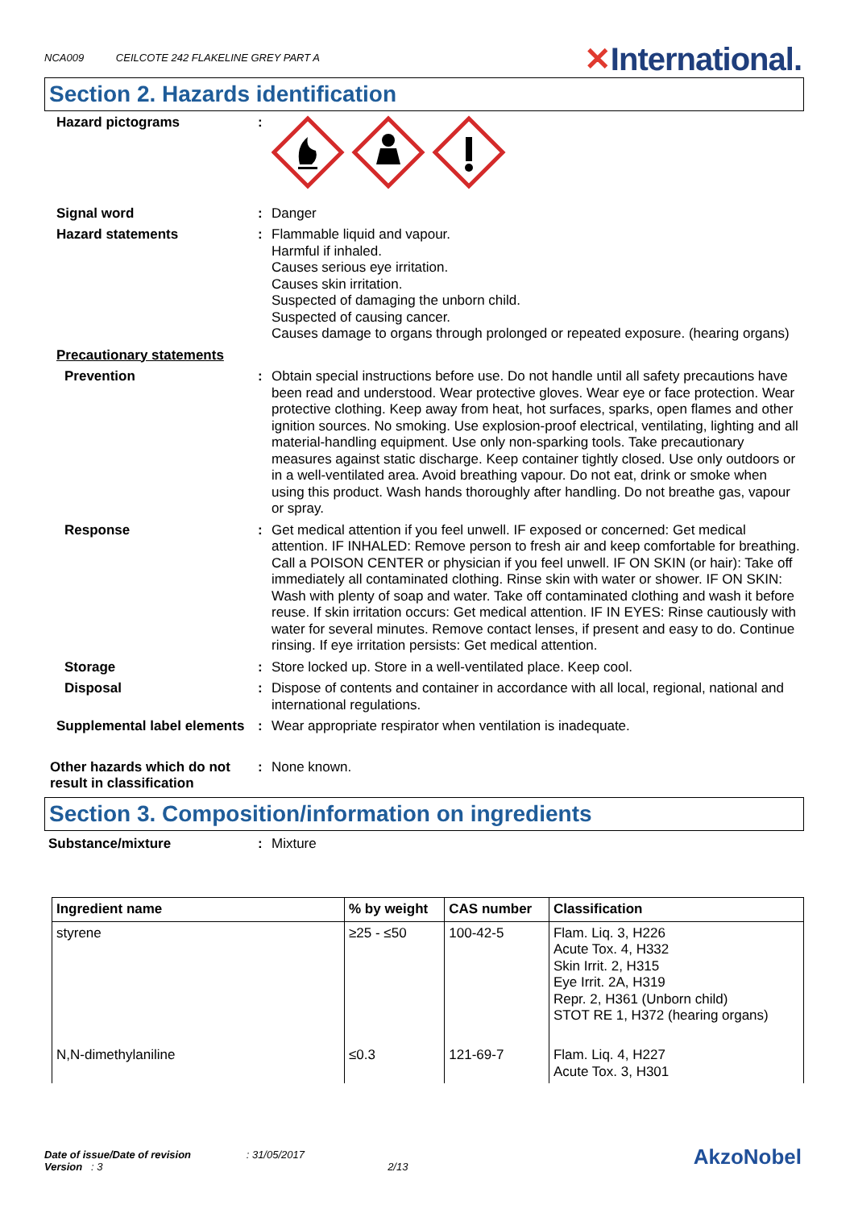NCA009 CEILCOTE 242 FLAKELINE GREY PART A
✕International.
Section 2. Hazards identification
Hazard pictograms :
Signal word : Danger
Hazard statements : Flammable liquid and vapour.
Harmful if inhaled.
Causes serious eye irritation.
Causes skin irritation.
Suspected of damaging the unborn child.
Suspected of causing cancer.
Causes damage to organs through prolonged or repeated exposure. (hearing organs)
Precautionary statements
Prevention : Obtain special instructions before use. Do not handle until all safety precautions have been read and understood. Wear protective gloves. Wear eye or face protection. Wear protective clothing. Keep away from heat, hot surfaces, sparks, open flames and other ignition sources. No smoking. Use explosion-proof electrical, ventilating, lighting and all material-handling equipment. Use only non-sparking tools. Take precautionary measures against static discharge. Keep container tightly closed. Use only outdoors or in a well-ventilated area. Avoid breathing vapour. Do not eat, drink or smoke when using this product. Wash hands thoroughly after handling. Do not breathe gas, vapour or spray.
Response : Get medical attention if you feel unwell. IF exposed or concerned: Get medical attention. IF INHALED: Remove person to fresh air and keep comfortable for breathing. Call a POISON CENTER or physician if you feel unwell. IF ON SKIN (or hair): Take off immediately all contaminated clothing. Rinse skin with water or shower. IF ON SKIN: Wash with plenty of soap and water. Take off contaminated clothing and wash it before reuse. If skin irritation occurs: Get medical attention. IF IN EYES: Rinse cautiously with water for several minutes. Remove contact lenses, if present and easy to do. Continue rinsing. If eye irritation persists: Get medical attention.
Storage : Store locked up. Store in a well-ventilated place. Keep cool.
Disposal : Dispose of contents and container in accordance with all local, regional, national and international regulations.
Supplemental label elements
: Wear appropriate respirator when ventilation is inadequate.
Other hazards which do not result in classification
: None known.
Section 3. Composition/information on ingredients
Substance/mixture : Mixture
| Ingredient name | % by weight | CAS number | Classification |
| --- | --- | --- | --- |
| styrene | ≥25 - ≤50 | 100-42-5 | Flam. Liq. 3, H226 Acute Tox. 4, H332 Skin Irrit. 2, H315 Eye Irrit. 2A, H319 Repr. 2, H361 (Unborn child) STOT RE 1, H372 (hearing organs) |
| N,N-dimethylaniline | ≤0.3 | 121-69-7 | Flam. Liq. 4, H227 Acute Tox. 3, H301 |
Date of issue/Date of revision : 31/05/2017
Version : 3 2/13
AkzoNobel